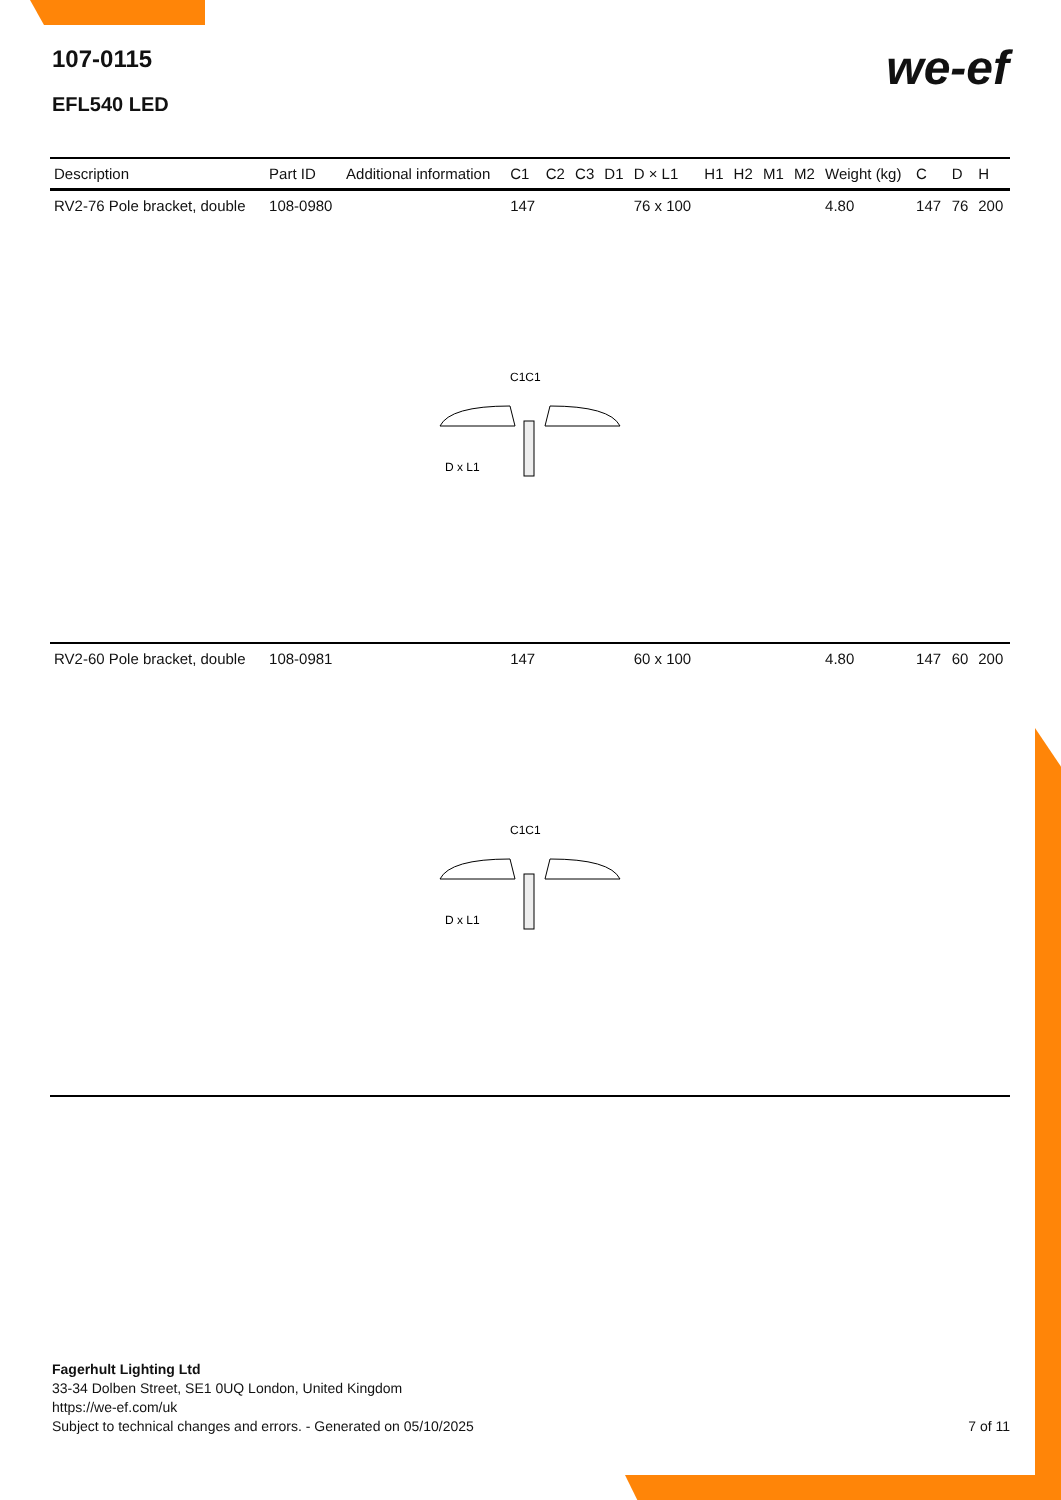107-0115
EFL540 LED
we-ef
| Description | Part ID | Additional information | C1 | C2 | C3 | D1 | D × L1 | H1 | H2 | M1 | M2 | Weight (kg) | C | D | H |
| --- | --- | --- | --- | --- | --- | --- | --- | --- | --- | --- | --- | --- | --- | --- | --- |
| RV2-76 Pole bracket, double | 108-0980 | | 147 | | | | 76 x 100 | | | | | 4.80 | 147 | 76 | 200 |
| C1C1 D x L1 | | | | | | | | | | | | | | | |
| RV2-60 Pole bracket, double | 108-0981 | | 147 | | | | 60 x 100 | | | | | 4.80 | 147 | 60 | 200 |
| C1C1 D x L1 | | | | | | | | | | | | | | | |
Fagerhult Lighting Ltd
33-34 Dolben Street, SE1 0UQ London, United Kingdom
https://we-ef.com/uk
Subject to technical changes and errors. - Generated on 05/10/2025
7 of 11